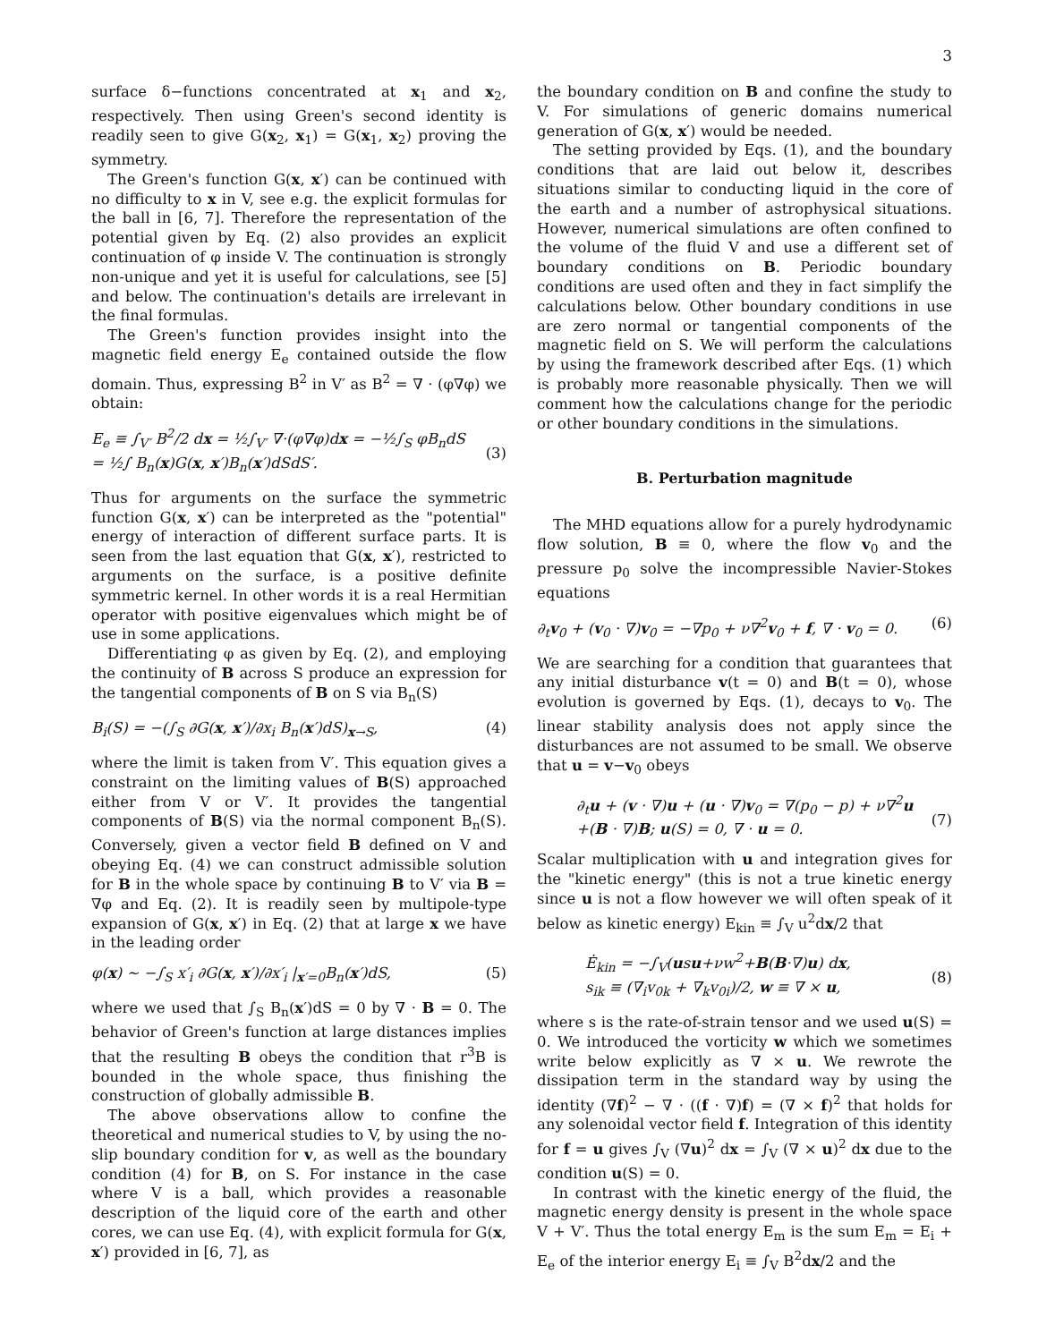3
surface δ−functions concentrated at x<sub>1</sub> and x<sub>2</sub>, respectively. Then using Green's second identity is readily seen to give G(x<sub>2</sub>, x<sub>1</sub>) = G(x<sub>1</sub>, x<sub>2</sub>) proving the symmetry.
The Green's function G(x, x′) can be continued with no difficulty to x in V, see e.g. the explicit formulas for the ball in [6, 7]. Therefore the representation of the potential given by Eq. (2) also provides an explicit continuation of φ inside V. The continuation is strongly non-unique and yet it is useful for calculations, see [5] and below. The continuation's details are irrelevant in the final formulas.
The Green's function provides insight into the magnetic field energy E<sub>e</sub> contained outside the flow domain. Thus, expressing B<sup>2</sup> in V′ as B<sup>2</sup> = ∇ · (φ∇φ) we obtain:
E<sub>e</sub> ≡ ∫<sub>V′</sub> B<sup>2</sup>/2 dx = ½∫<sub>V′</sub> ∇·(φ∇φ)dx = −½∫<sub>S</sub> φB<sub>n</sub>dS
= ½∫ B<sub>n</sub>(x)G(x, x′)B<sub>n</sub>(x′)dSdS′.
(3)
Thus for arguments on the surface the symmetric function G(x, x′) can be interpreted as the "potential" energy of interaction of different surface parts. It is seen from the last equation that G(x, x′), restricted to arguments on the surface, is a positive definite symmetric kernel. In other words it is a real Hermitian operator with positive eigenvalues which might be of use in some applications.
Differentiating φ as given by Eq. (2), and employing the continuity of B across S produce an expression for the tangential components of B on S via B<sub>n</sub>(S)
B<sub>i</sub>(S) = −(∫<sub>S</sub> ∂G(x, x′)/∂x<sub>i</sub> B<sub>n</sub>(x′)dS)<sub>x→S</sub>, (4)
where the limit is taken from V′. This equation gives a constraint on the limiting values of B(S) approached either from V or V′. It provides the tangential components of B(S) via the normal component B<sub>n</sub>(S). Conversely, given a vector field B defined on V and obeying Eq. (4) we can construct admissible solution for B in the whole space by continuing B to V′ via B = ∇φ and Eq. (2). It is readily seen by multipole-type expansion of G(x, x′) in Eq. (2) that at large x we have in the leading order
φ(x) ∼ −∫<sub>S</sub> x′<sub>i</sub> ∂G(x, x′)/∂x′<sub>i</sub> |<sub>x′=0</sub>B<sub>n</sub>(x′)dS, (5)
where we used that ∫<sub>S</sub> B<sub>n</sub>(x′)dS = 0 by ∇ · B = 0. The behavior of Green's function at large distances implies that the resulting B obeys the condition that r<sup>3</sup>B is bounded in the whole space, thus finishing the construction of globally admissible B.
The above observations allow to confine the theoretical and numerical studies to V, by using the no-slip boundary condition for v, as well as the boundary condition (4) for B, on S. For instance in the case where V is a ball, which provides a reasonable description of the liquid core of the earth and other cores, we can use Eq. (4), with explicit formula for G(x, x′) provided in [6, 7], as
the boundary condition on B and confine the study to V. For simulations of generic domains numerical generation of G(x, x′) would be needed.
The setting provided by Eqs. (1), and the boundary conditions that are laid out below it, describes situations similar to conducting liquid in the core of the earth and a number of astrophysical situations. However, numerical simulations are often confined to the volume of the fluid V and use a different set of boundary conditions on B. Periodic boundary conditions are used often and they in fact simplify the calculations below. Other boundary conditions in use are zero normal or tangential components of the magnetic field on S. We will perform the calculations by using the framework described after Eqs. (1) which is probably more reasonable physically. Then we will comment how the calculations change for the periodic or other boundary conditions in the simulations.
B. Perturbation magnitude
The MHD equations allow for a purely hydrodynamic flow solution, B ≡ 0, where the flow v<sub>0</sub> and the pressure p<sub>0</sub> solve the incompressible Navier-Stokes equations
∂<sub>t</sub>v<sub>0</sub> + (v<sub>0</sub> · ∇)v<sub>0</sub> = −∇p<sub>0</sub> + ν∇<sup>2</sup>v<sub>0</sub> + f, ∇ · v<sub>0</sub> = 0. (6)
We are searching for a condition that guarantees that any initial disturbance v(t = 0) and B(t = 0), whose evolution is governed by Eqs. (1), decays to v<sub>0</sub>. The linear stability analysis does not apply since the disturbances are not assumed to be small. We observe that u = v−v<sub>0</sub> obeys
∂<sub>t</sub>u + (v · ∇)u + (u · ∇)v<sub>0</sub> = ∇(p<sub>0</sub> − p) + ν∇<sup>2</sup>u
+(B · ∇)B; u(S) = 0, ∇ · u = 0.
(7)
Scalar multiplication with u and integration gives for the "kinetic energy" (this is not a true kinetic energy since u is not a flow however we will often speak of it below as kinetic energy) E<sub>kin</sub> ≡ ∫<sub>V</sub> u<sup>2</sup>dx/2 that
Ė<sub>kin</sub> = −∫<sub>V</sub>(usu+νw<sup>2</sup>+B(B·∇)u) dx,
s<sub>ik</sub> ≡ (∇<sub>i</sub>v<sub>0k</sub> + ∇<sub>k</sub>v<sub>0i</sub>)/2, w ≡ ∇ × u,
(8)
where s is the rate-of-strain tensor and we used u(S) = 0. We introduced the vorticity w which we sometimes write below explicitly as ∇ × u. We rewrote the dissipation term in the standard way by using the identity (∇f)<sup>2</sup> − ∇ · ((f · ∇)f) = (∇ × f)<sup>2</sup> that holds for any solenoidal vector field f. Integration of this identity for f = u gives ∫<sub>V</sub> (∇u)<sup>2</sup> dx = ∫<sub>V</sub> (∇ × u)<sup>2</sup> dx due to the condition u(S) = 0.
In contrast with the kinetic energy of the fluid, the magnetic energy density is present in the whole space V + V′. Thus the total energy E<sub>m</sub> is the sum E<sub>m</sub> = E<sub>i</sub> + E<sub>e</sub> of the interior energy E<sub>i</sub> ≡ ∫<sub>V</sub> B<sup>2</sup>dx/2 and the